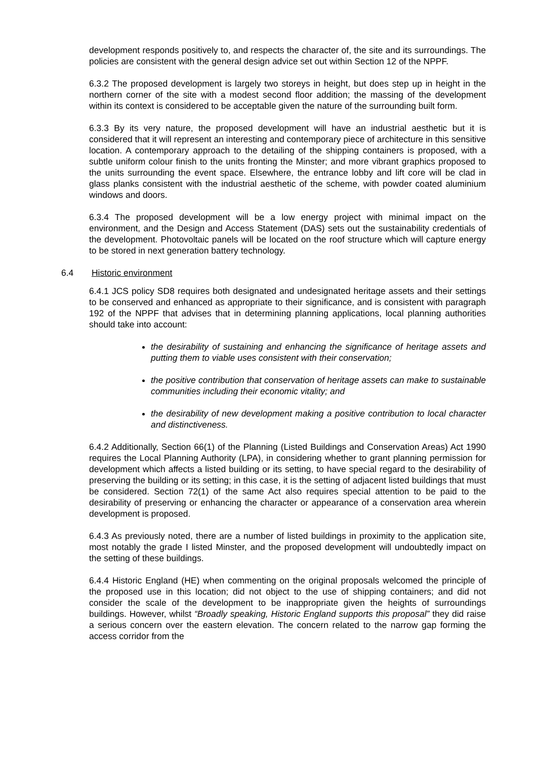development responds positively to, and respects the character of, the site and its surroundings. The policies are consistent with the general design advice set out within Section 12 of the NPPF.
6.3.2 The proposed development is largely two storeys in height, but does step up in height in the northern corner of the site with a modest second floor addition; the massing of the development within its context is considered to be acceptable given the nature of the surrounding built form.
6.3.3 By its very nature, the proposed development will have an industrial aesthetic but it is considered that it will represent an interesting and contemporary piece of architecture in this sensitive location. A contemporary approach to the detailing of the shipping containers is proposed, with a subtle uniform colour finish to the units fronting the Minster; and more vibrant graphics proposed to the units surrounding the event space. Elsewhere, the entrance lobby and lift core will be clad in glass planks consistent with the industrial aesthetic of the scheme, with powder coated aluminium windows and doors.
6.3.4 The proposed development will be a low energy project with minimal impact on the environment, and the Design and Access Statement (DAS) sets out the sustainability credentials of the development. Photovoltaic panels will be located on the roof structure which will capture energy to be stored in next generation battery technology.
6.4 Historic environment
6.4.1 JCS policy SD8 requires both designated and undesignated heritage assets and their settings to be conserved and enhanced as appropriate to their significance, and is consistent with paragraph 192 of the NPPF that advises that in determining planning applications, local planning authorities should take into account:
the desirability of sustaining and enhancing the significance of heritage assets and putting them to viable uses consistent with their conservation;
the positive contribution that conservation of heritage assets can make to sustainable communities including their economic vitality; and
the desirability of new development making a positive contribution to local character and distinctiveness.
6.4.2 Additionally, Section 66(1) of the Planning (Listed Buildings and Conservation Areas) Act 1990 requires the Local Planning Authority (LPA), in considering whether to grant planning permission for development which affects a listed building or its setting, to have special regard to the desirability of preserving the building or its setting; in this case, it is the setting of adjacent listed buildings that must be considered. Section 72(1) of the same Act also requires special attention to be paid to the desirability of preserving or enhancing the character or appearance of a conservation area wherein development is proposed.
6.4.3 As previously noted, there are a number of listed buildings in proximity to the application site, most notably the grade I listed Minster, and the proposed development will undoubtedly impact on the setting of these buildings.
6.4.4 Historic England (HE) when commenting on the original proposals welcomed the principle of the proposed use in this location; did not object to the use of shipping containers; and did not consider the scale of the development to be inappropriate given the heights of surroundings buildings. However, whilst “Broadly speaking, Historic England supports this proposal” they did raise a serious concern over the eastern elevation. The concern related to the narrow gap forming the access corridor from the